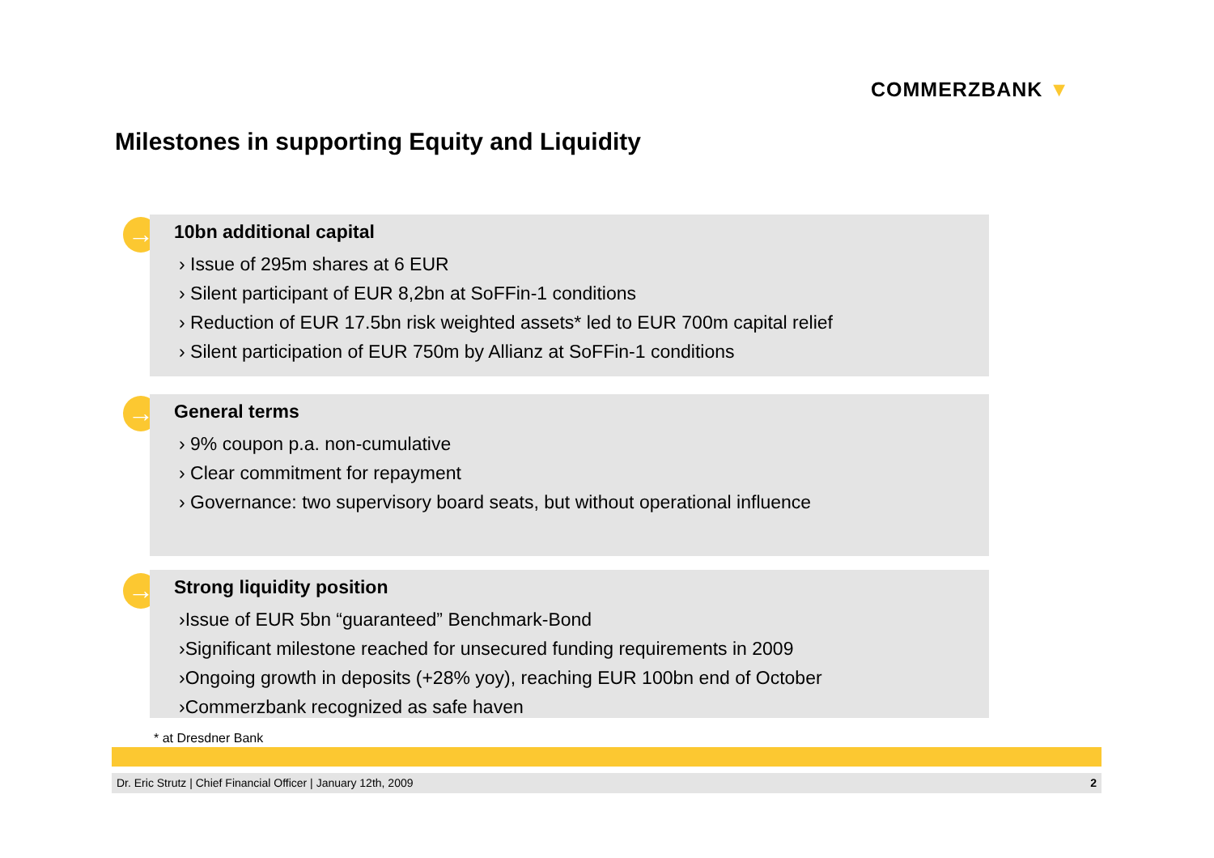COMMERZBANK ▼
Milestones in supporting Equity and Liquidity
→
10bn additional capital
› Issue of 295m shares at 6 EUR
› Silent participant of EUR 8,2bn at SoFFin-1 conditions
› Reduction of EUR 17.5bn risk weighted assets* led to EUR 700m capital relief
› Silent participation of EUR 750m by Allianz at SoFFin-1 conditions
→
General terms
› 9% coupon p.a. non-cumulative
› Clear commitment for repayment
› Governance: two supervisory board seats, but without operational influence
→
Strong liquidity position
›Issue of EUR 5bn “guaranteed” Benchmark-Bond
›Significant milestone reached for unsecured funding requirements in 2009
›Ongoing growth in deposits (+28% yoy), reaching EUR 100bn end of October
›Commerzbank recognized as safe haven
* at Dresdner Bank
Dr. Eric Strutz | Chief Financial Officer | January 12th, 2009 2